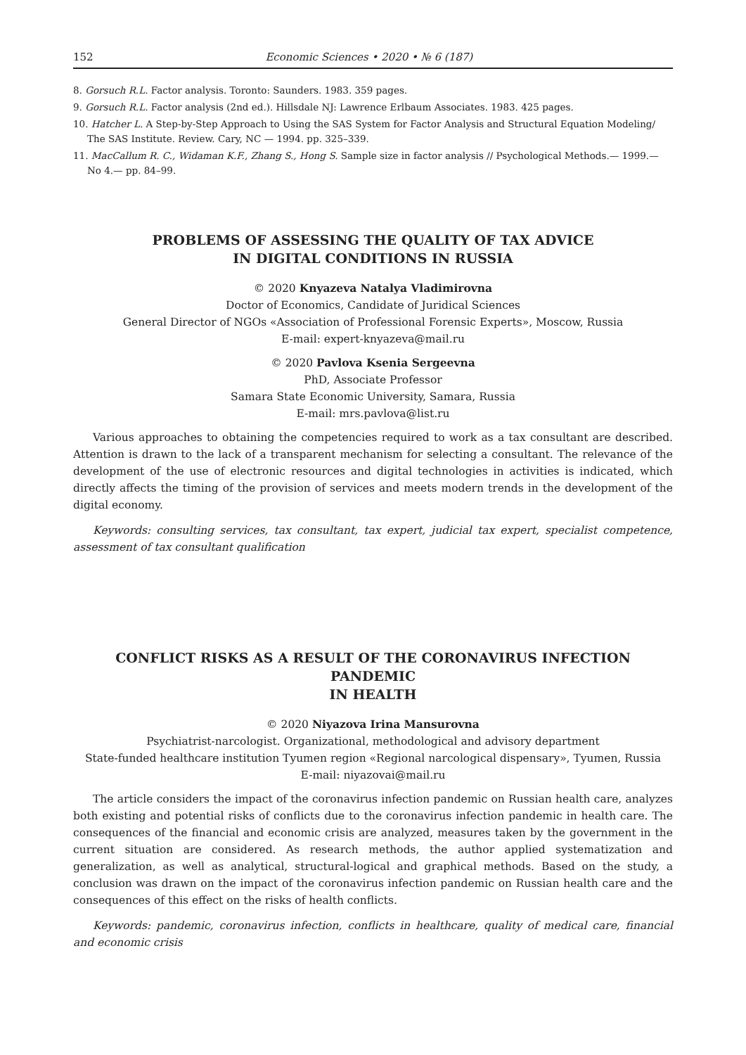152 Economic Sciences • 2020 • № 6 (187)
8. Gorsuch R.L. Factor analysis. Toronto: Saunders. 1983. 359 pages.
9. Gorsuch R.L. Factor analysis (2nd ed.). Hillsdale NJ: Lawrence Erlbaum Associates. 1983. 425 pages.
10. Hatcher L. A Step-by-Step Approach to Using the SAS System for Factor Analysis and Structural Equation Modeling/ The SAS Institute. Review. Cary, NC — 1994. pp. 325–339.
11. MacCallum R. C., Widaman K.F., Zhang S., Hong S. Sample size in factor analysis // Psychological Methods.— 1999.— No 4.— pp. 84–99.
PROBLEMS OF ASSESSING THE QUALITY OF TAX ADVICE
IN DIGITAL CONDITIONS IN RUSSIA
© 2020 Knyazeva Natalya Vladimirovna
Doctor of Economics, Candidate of Juridical Sciences
General Director of NGOs «Association of Professional Forensic Experts», Moscow, Russia
E-mail: expert-knyazeva@mail.ru
© 2020 Pavlova Ksenia Sergeevna
PhD, Associate Professor
Samara State Economic University, Samara, Russia
E-mail: mrs.pavlova@list.ru
Various approaches to obtaining the competencies required to work as a tax consultant are described. Attention is drawn to the lack of a transparent mechanism for selecting a consultant. The relevance of the development of the use of electronic resources and digital technologies in activities is indicated, which directly affects the timing of the provision of services and meets modern trends in the development of the digital economy.
Keywords: consulting services, tax consultant, tax expert, judicial tax expert, specialist competence, assessment of tax consultant qualification
CONFLICT RISKS AS A RESULT OF THE CORONAVIRUS INFECTION PANDEMIC
IN HEALTH
© 2020 Niyazova Irina Mansurovna
Psychiatrist-narcologist. Organizational, methodological and advisory department
State-funded healthcare institution Tyumen region «Regional narcological dispensary», Tyumen, Russia
E-mail: niyazovai@mail.ru
The article considers the impact of the coronavirus infection pandemic on Russian health care, analyzes both existing and potential risks of conflicts due to the coronavirus infection pandemic in health care. The consequences of the financial and economic crisis are analyzed, measures taken by the government in the current situation are considered. As research methods, the author applied systematization and generalization, as well as analytical, structural-logical and graphical methods. Based on the study, a conclusion was drawn on the impact of the coronavirus infection pandemic on Russian health care and the consequences of this effect on the risks of health conflicts.
Keywords: pandemic, coronavirus infection, conflicts in healthcare, quality of medical care, financial and economic crisis